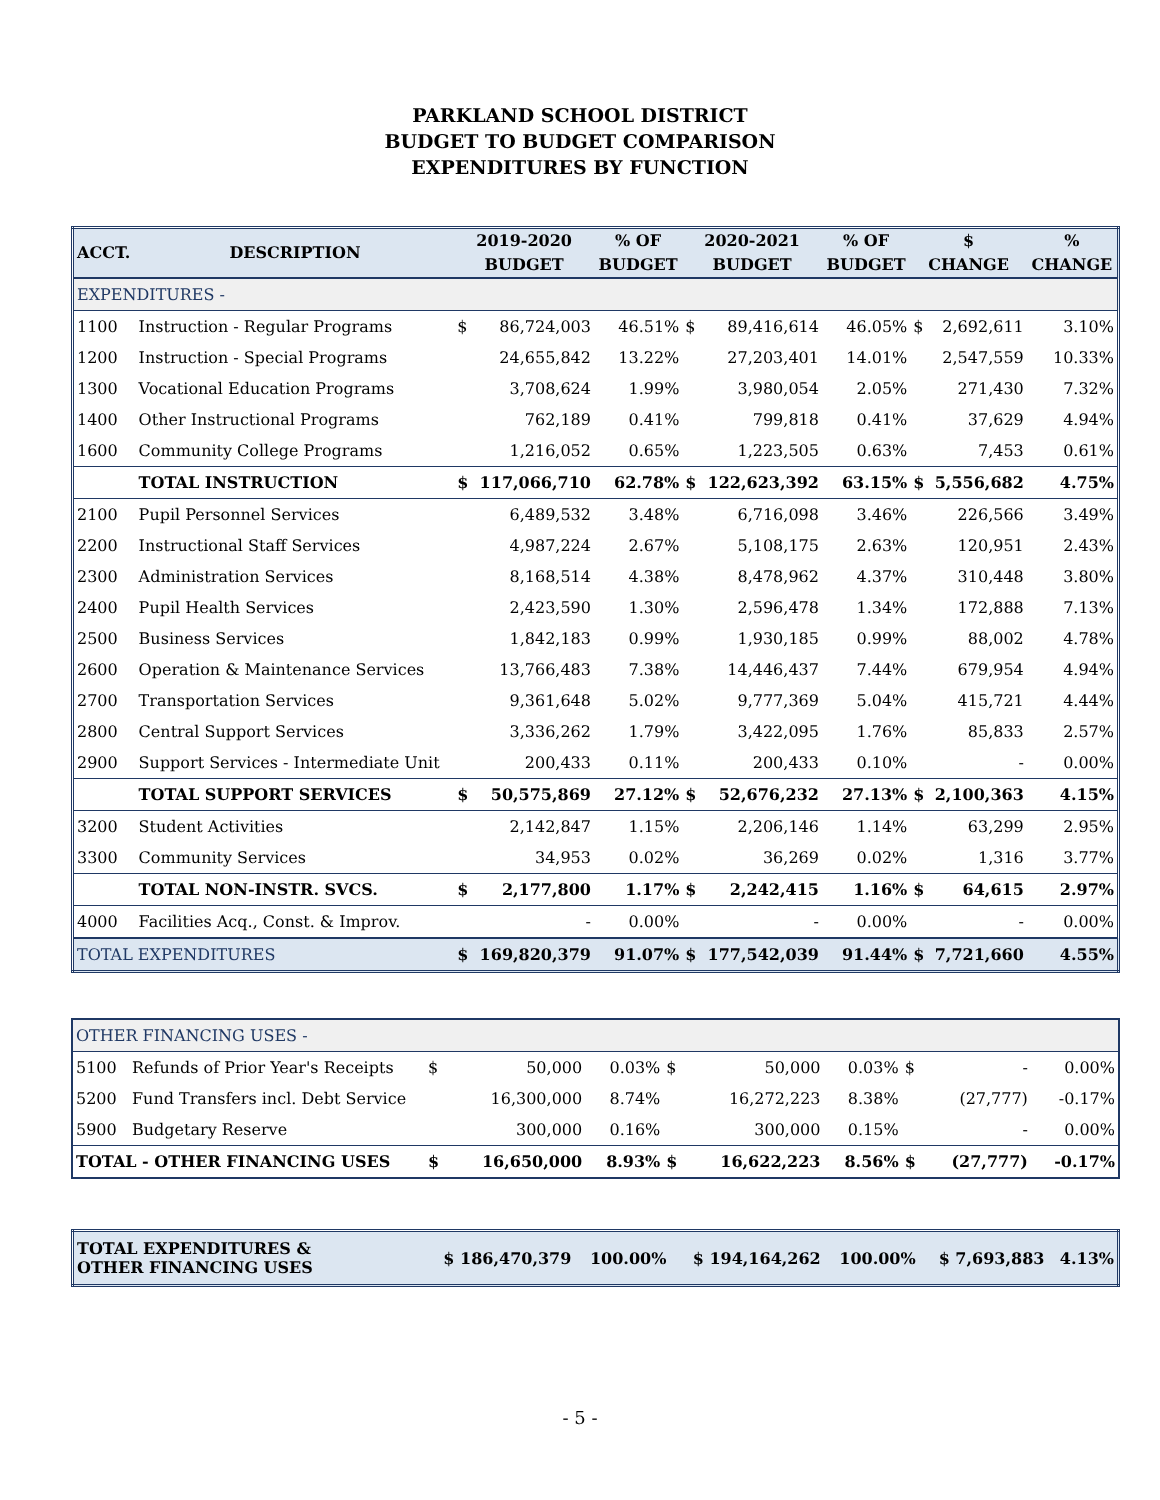PARKLAND SCHOOL DISTRICT
BUDGET TO BUDGET COMPARISON
EXPENDITURES BY FUNCTION
| ACCT. | DESCRIPTION | 2019-2020 BUDGET | | % OF BUDGET | 2020-2021 BUDGET | | % OF BUDGET | $ CHANGE | | % CHANGE |
| --- | --- | --- | --- | --- | --- | --- | --- | --- | --- | --- |
| EXPENDITURES - | | | | | | | | | | |
| 1100 | Instruction - Regular Programs | $ | 86,724,003 | 46.51% | $ | 89,416,614 | 46.05% | $ | 2,692,611 | 3.10% |
| 1200 | Instruction - Special Programs | | 24,655,842 | 13.22% | | 27,203,401 | 14.01% | | 2,547,559 | 10.33% |
| 1300 | Vocational Education Programs | | 3,708,624 | 1.99% | | 3,980,054 | 2.05% | | 271,430 | 7.32% |
| 1400 | Other Instructional Programs | | 762,189 | 0.41% | | 799,818 | 0.41% | | 37,629 | 4.94% |
| 1600 | Community College Programs | | 1,216,052 | 0.65% | | 1,223,505 | 0.63% | | 7,453 | 0.61% |
| | TOTAL INSTRUCTION | $ | 117,066,710 | 62.78% | $ | 122,623,392 | 63.15% | $ | 5,556,682 | 4.75% |
| 2100 | Pupil Personnel Services | | 6,489,532 | 3.48% | | 6,716,098 | 3.46% | | 226,566 | 3.49% |
| 2200 | Instructional Staff Services | | 4,987,224 | 2.67% | | 5,108,175 | 2.63% | | 120,951 | 2.43% |
| 2300 | Administration Services | | 8,168,514 | 4.38% | | 8,478,962 | 4.37% | | 310,448 | 3.80% |
| 2400 | Pupil Health Services | | 2,423,590 | 1.30% | | 2,596,478 | 1.34% | | 172,888 | 7.13% |
| 2500 | Business Services | | 1,842,183 | 0.99% | | 1,930,185 | 0.99% | | 88,002 | 4.78% |
| 2600 | Operation & Maintenance Services | | 13,766,483 | 7.38% | | 14,446,437 | 7.44% | | 679,954 | 4.94% |
| 2700 | Transportation Services | | 9,361,648 | 5.02% | | 9,777,369 | 5.04% | | 415,721 | 4.44% |
| 2800 | Central Support Services | | 3,336,262 | 1.79% | | 3,422,095 | 1.76% | | 85,833 | 2.57% |
| 2900 | Support Services - Intermediate Unit | | 200,433 | 0.11% | | 200,433 | 0.10% | | - | 0.00% |
| | TOTAL SUPPORT SERVICES | $ | 50,575,869 | 27.12% | $ | 52,676,232 | 27.13% | $ | 2,100,363 | 4.15% |
| 3200 | Student Activities | | 2,142,847 | 1.15% | | 2,206,146 | 1.14% | | 63,299 | 2.95% |
| 3300 | Community Services | | 34,953 | 0.02% | | 36,269 | 0.02% | | 1,316 | 3.77% |
| | TOTAL NON-INSTR. SVCS. | $ | 2,177,800 | 1.17% | $ | 2,242,415 | 1.16% | $ | 64,615 | 2.97% |
| 4000 | Facilities Acq., Const. & Improv. | | - | 0.00% | | - | 0.00% | | - | 0.00% |
| TOTAL EXPENDITURES | | $ | 169,820,379 | 91.07% | $ | 177,542,039 | 91.44% | $ | 7,721,660 | 4.55% |
| OTHER FINANCING USES - | | | | | | | | | | |
| 5100 | Refunds of Prior Year's Receipts | $ | 50,000 | 0.03% | $ | 50,000 | 0.03% | $ | - | 0.00% |
| 5200 | Fund Transfers incl. Debt Service | | 16,300,000 | 8.74% | | 16,272,223 | 8.38% | | (27,777) | -0.17% |
| 5900 | Budgetary Reserve | | 300,000 | 0.16% | | 300,000 | 0.15% | | - | 0.00% |
| TOTAL - OTHER FINANCING USES | | $ | 16,650,000 | 8.93% | $ | 16,622,223 | 8.56% | $ | (27,777) | -0.17% |
| TOTAL EXPENDITURES & OTHER FINANCING USES | $ 186,470,379 | 100.00% | $ 194,164,262 | 100.00% | $ 7,693,883 | 4.13% |
- 5 -